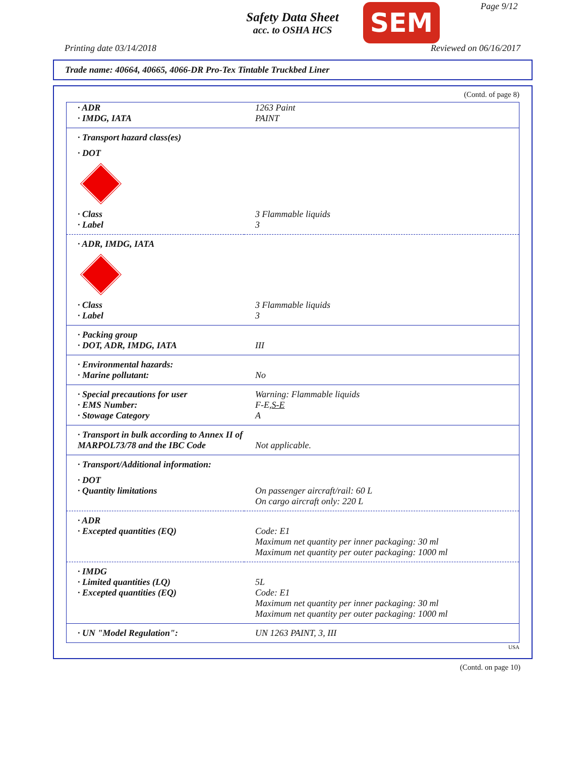Safety Data Sheet
acc. to OSHA HCS
SEM Page 9/12
Printing date 03/14/2018 Reviewed on 06/16/2017
Trade name: 40664, 40665, 4066-DR Pro-Tex Tintable Truckbed Liner
(Contd. of page 8)
| · ADR · IMDG, IATA | 1263 Paint PAINT |
| · Transport hazard class(es) | |
| · DOT | |
| · Class · Label | 3 Flammable liquids 3 |
| · ADR, IMDG, IATA | |
| · Class · Label | 3 Flammable liquids 3 |
| · Packing group · DOT, ADR, IMDG, IATA | III |
| · Environmental hazards: · Marine pollutant: | No |
| · Special precautions for user · EMS Number: · Stowage Category | Warning: Flammable liquids F-E, S-E A |
| · Transport in bulk according to Annex II of MARPOL73/78 and the IBC Code | Not applicable. |
| · Transport/Additional information: | |
| · DOT · Quantity limitations | On passenger aircraft/rail: 60 L On cargo aircraft only: 220 L |
| · ADR · Excepted quantities (EQ) | Code: E1 Maximum net quantity per inner packaging: 30 ml Maximum net quantity per outer packaging: 1000 ml |
| · IMDG · Limited quantities (LQ) · Excepted quantities (EQ) | 5L Code: E1 Maximum net quantity per inner packaging: 30 ml Maximum net quantity per outer packaging: 1000 ml |
| · UN "Model Regulation": | UN 1263 PAINT, 3, III |
USA
(Contd. on page 10)